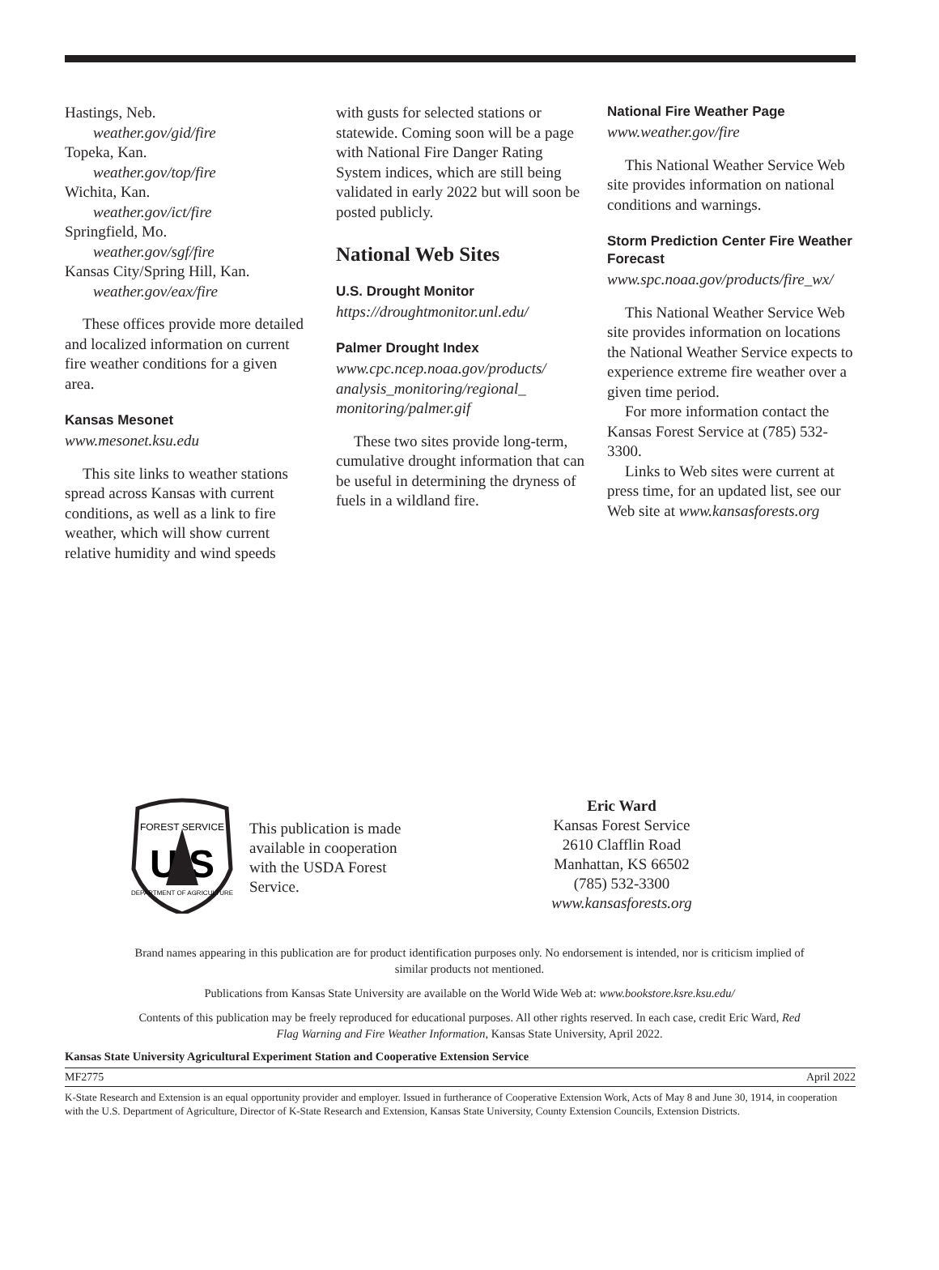Hastings, Neb.
weather.gov/gid/fire
Topeka, Kan.
weather.gov/top/fire
Wichita, Kan.
weather.gov/ict/fire
Springfield, Mo.
weather.gov/sgf/fire
Kansas City/Spring Hill, Kan.
weather.gov/eax/fire
These offices provide more detailed and localized information on current fire weather conditions for a given area.
Kansas Mesonet
www.mesonet.ksu.edu
This site links to weather stations spread across Kansas with current conditions, as well as a link to fire weather, which will show current relative humidity and wind speeds
with gusts for selected stations or statewide. Coming soon will be a page with National Fire Danger Rating System indices, which are still being validated in early 2022 but will soon be posted publicly.
National Web Sites
U.S. Drought Monitor
https://droughtmonitor.unl.edu/
Palmer Drought Index
www.cpc.ncep.noaa.gov/products/ analysis_monitoring/regional_ monitoring/palmer.gif
These two sites provide long-term, cumulative drought information that can be useful in determining the dryness of fuels in a wildland fire.
National Fire Weather Page
www.weather.gov/fire
This National Weather Service Web site provides information on national conditions and warnings.
Storm Prediction Center Fire Weather Forecast
www.spc.noaa.gov/products/fire_wx/
This National Weather Service Web site provides information on locations the National Weather Service expects to experience extreme fire weather over a given time period.
For more information contact the Kansas Forest Service at (785) 532-3300.
Links to Web sites were current at press time, for an updated list, see our Web site at www.kansasforests.org
FOREST SERVICE
U S
DEPARTMENT OF AGRICULTURE
This publication is made available in cooperation with the USDA Forest Service.
Eric Ward
Kansas Forest Service
2610 Clafflin Road
Manhattan, KS 66502
(785) 532-3300
www.kansasforests.org
Brand names appearing in this publication are for product identification purposes only. No endorsement is intended, nor is criticism implied of similar products not mentioned.
Publications from Kansas State University are available on the World Wide Web at: www.bookstore.ksre.ksu.edu/
Contents of this publication may be freely reproduced for educational purposes. All other rights reserved. In each case, credit Eric Ward, Red Flag Warning and Fire Weather Information, Kansas State University, April 2022.
Kansas State University Agricultural Experiment Station and Cooperative Extension Service
MF2775 April 2022
K-State Research and Extension is an equal opportunity provider and employer. Issued in furtherance of Cooperative Extension Work, Acts of May 8 and June 30, 1914, in cooperation with the U.S. Department of Agriculture, Director of K-State Research and Extension, Kansas State University, County Extension Councils, Extension Districts.